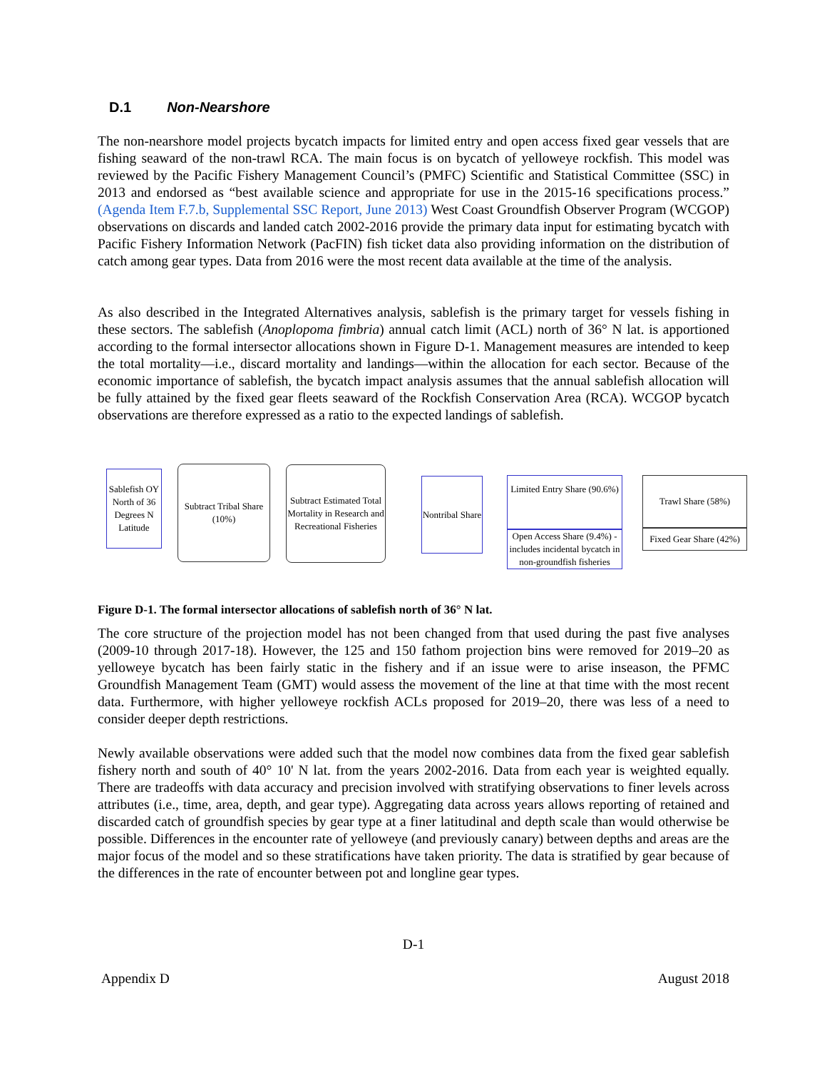D.1 Non-Nearshore
The non-nearshore model projects bycatch impacts for limited entry and open access fixed gear vessels that are fishing seaward of the non-trawl RCA. The main focus is on bycatch of yelloweye rockfish. This model was reviewed by the Pacific Fishery Management Council’s (PMFC) Scientific and Statistical Committee (SSC) in 2013 and endorsed as “best available science and appropriate for use in the 2015-16 specifications process.” (Agenda Item F.7.b, Supplemental SSC Report, June 2013) West Coast Groundfish Observer Program (WCGOP) observations on discards and landed catch 2002-2016 provide the primary data input for estimating bycatch with Pacific Fishery Information Network (PacFIN) fish ticket data also providing information on the distribution of catch among gear types. Data from 2016 were the most recent data available at the time of the analysis.
As also described in the Integrated Alternatives analysis, sablefish is the primary target for vessels fishing in these sectors. The sablefish (Anoplopoma fimbria) annual catch limit (ACL) north of 36° N lat. is apportioned according to the formal intersector allocations shown in Figure D-1. Management measures are intended to keep the total mortality—i.e., discard mortality and landings—within the allocation for each sector. Because of the economic importance of sablefish, the bycatch impact analysis assumes that the annual sablefish allocation will be fully attained by the fixed gear fleets seaward of the Rockfish Conservation Area (RCA). WCGOP bycatch observations are therefore expressed as a ratio to the expected landings of sablefish.
Sablefish OY North of 36 Degrees N Latitude
Subtract Tribal Share (10%)
Subtract Estimated Total Mortality in Research and Recreational Fisheries
Nontribal Share
Limited Entry Share (90.6%)
Open Access Share (9.4%) - includes incidental bycatch in non-groundfish fisheries
Trawl Share (58%)
Fixed Gear Share (42%)
Figure D-1. The formal intersector allocations of sablefish north of 36° N lat.
The core structure of the projection model has not been changed from that used during the past five analyses (2009-10 through 2017-18). However, the 125 and 150 fathom projection bins were removed for 2019–20 as yelloweye bycatch has been fairly static in the fishery and if an issue were to arise inseason, the PFMC Groundfish Management Team (GMT) would assess the movement of the line at that time with the most recent data. Furthermore, with higher yelloweye rockfish ACLs proposed for 2019–20, there was less of a need to consider deeper depth restrictions.
Newly available observations were added such that the model now combines data from the fixed gear sablefish fishery north and south of 40° 10' N lat. from the years 2002-2016. Data from each year is weighted equally. There are tradeoffs with data accuracy and precision involved with stratifying observations to finer levels across attributes (i.e., time, area, depth, and gear type). Aggregating data across years allows reporting of retained and discarded catch of groundfish species by gear type at a finer latitudinal and depth scale than would otherwise be possible. Differences in the encounter rate of yelloweye (and previously canary) between depths and areas are the major focus of the model and so these stratifications have taken priority. The data is stratified by gear because of the differences in the rate of encounter between pot and longline gear types.
D-1
Appendix D August 2018